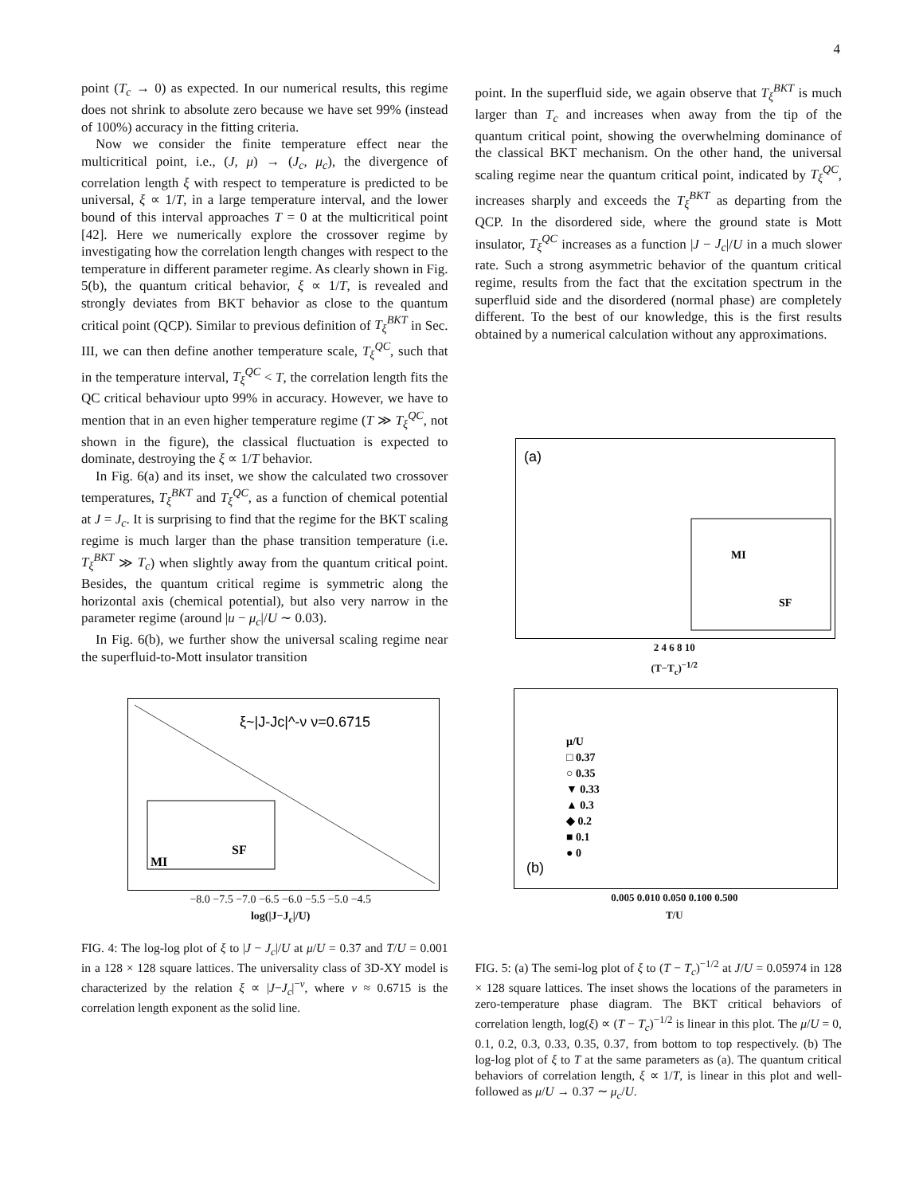4
point (T<sub>c</sub> → 0) as expected. In our numerical results, this regime does not shrink to absolute zero because we have set 99% (instead of 100%) accuracy in the fitting criteria.
Now we consider the finite temperature effect near the multicritical point, i.e., (J, μ) → (J<sub>c</sub>, μ<sub>c</sub>), the divergence of correlation length ξ with respect to temperature is predicted to be universal, ξ ∝ 1/T, in a large temperature interval, and the lower bound of this interval approaches T = 0 at the multicritical point [42]. Here we numerically explore the crossover regime by investigating how the correlation length changes with respect to the temperature in different parameter regime. As clearly shown in Fig. 5(b), the quantum critical behavior, ξ ∝ 1/T, is revealed and strongly deviates from BKT behavior as close to the quantum critical point (QCP). Similar to previous definition of T<sub>ξ</sub><sup>BKT</sup> in Sec. III, we can then define another temperature scale, T<sub>ξ</sub><sup>QC</sup>, such that in the temperature interval, T<sub>ξ</sub><sup>QC</sup> < T, the correlation length fits the QC critical behaviour upto 99% in accuracy. However, we have to mention that in an even higher temperature regime (T ≫ T<sub>ξ</sub><sup>QC</sup>, not shown in the figure), the classical fluctuation is expected to dominate, destroying the ξ ∝ 1/T behavior.
In Fig. 6(a) and its inset, we show the calculated two crossover temperatures, T<sub>ξ</sub><sup>BKT</sup> and T<sub>ξ</sub><sup>QC</sup>, as a function of chemical potential at J = J<sub>c</sub>. It is surprising to find that the regime for the BKT scaling regime is much larger than the phase transition temperature (i.e. T<sub>ξ</sub><sup>BKT</sup> ≫ T<sub>c</sub>) when slightly away from the quantum critical point. Besides, the quantum critical regime is symmetric along the horizontal axis (chemical potential), but also very narrow in the parameter regime (around |u − μ<sub>c</sub>|/U ∼ 0.03).
In Fig. 6(b), we further show the universal scaling regime near the superfluid-to-Mott insulator transition
ξ~|J-Jc|^-ν ν=0.6715
SF
MI
−8.0 −7.5 −7.0 −6.5 −6.0 −5.5 −5.0 −4.5
log(|J−J<sub>c</sub>|/U)
FIG. 4: The log-log plot of ξ to |J − J<sub>c</sub>|/U at μ/U = 0.37 and T/U = 0.001 in a 128 × 128 square lattices. The universality class of 3D-XY model is characterized by the relation ξ ∝ |J−J<sub>c</sub>|<sup>−ν</sup>, where ν ≈ 0.6715 is the correlation length exponent as the solid line.
point. In the superfluid side, we again observe that T<sub>ξ</sub><sup>BKT</sup> is much larger than T<sub>c</sub> and increases when away from the tip of the quantum critical point, showing the overwhelming dominance of the classical BKT mechanism. On the other hand, the universal scaling regime near the quantum critical point, indicated by T<sub>ξ</sub><sup>QC</sup>, increases sharply and exceeds the T<sub>ξ</sub><sup>BKT</sup> as departing from the QCP. In the disordered side, where the ground state is Mott insulator, T<sub>ξ</sub><sup>QC</sup> increases as a function |J − J<sub>c</sub>|/U in a much slower rate. Such a strong asymmetric behavior of the quantum critical regime, results from the fact that the excitation spectrum in the superfluid side and the disordered (normal phase) are completely different. To the best of our knowledge, this is the first results obtained by a numerical calculation without any approximations.
(a)
MI
SF
2 4 6 8 10
(T−T<sub>c</sub>)<sup>−1/2</sup>
(b)
μ/U
□ 0.37
○ 0.35
▼ 0.33
▲ 0.3
◆ 0.2
■ 0.1
● 0
0.005 0.010 0.050 0.100 0.500
T/U
FIG. 5: (a) The semi-log plot of ξ to (T − T<sub>c</sub>)<sup>−1/2</sup> at J/U = 0.05974 in 128 × 128 square lattices. The inset shows the locations of the parameters in zero-temperature phase diagram. The BKT critical behaviors of correlation length, log(ξ) ∝ (T − T<sub>c</sub>)<sup>−1/2</sup> is linear in this plot. The μ/U = 0, 0.1, 0.2, 0.3, 0.33, 0.35, 0.37, from bottom to top respectively. (b) The log-log plot of ξ to T at the same parameters as (a). The quantum critical behaviors of correlation length, ξ ∝ 1/T, is linear in this plot and well-followed as μ/U → 0.37 ∼ μ<sub>c</sub>/U.